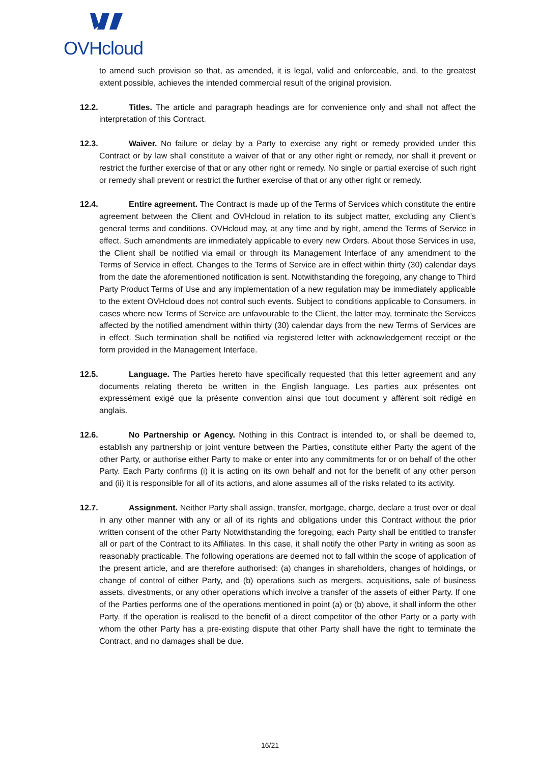OVHcloud
to amend such provision so that, as amended, it is legal, valid and enforceable, and, to the greatest extent possible, achieves the intended commercial result of the original provision.
12.2. Titles. The article and paragraph headings are for convenience only and shall not affect the interpretation of this Contract.
12.3. Waiver. No failure or delay by a Party to exercise any right or remedy provided under this Contract or by law shall constitute a waiver of that or any other right or remedy, nor shall it prevent or restrict the further exercise of that or any other right or remedy. No single or partial exercise of such right or remedy shall prevent or restrict the further exercise of that or any other right or remedy.
12.4. Entire agreement. The Contract is made up of the Terms of Services which constitute the entire agreement between the Client and OVHcloud in relation to its subject matter, excluding any Client’s general terms and conditions. OVHcloud may, at any time and by right, amend the Terms of Service in effect. Such amendments are immediately applicable to every new Orders. About those Services in use, the Client shall be notified via email or through its Management Interface of any amendment to the Terms of Service in effect. Changes to the Terms of Service are in effect within thirty (30) calendar days from the date the aforementioned notification is sent. Notwithstanding the foregoing, any change to Third Party Product Terms of Use and any implementation of a new regulation may be immediately applicable to the extent OVHcloud does not control such events. Subject to conditions applicable to Consumers, in cases where new Terms of Service are unfavourable to the Client, the latter may, terminate the Services affected by the notified amendment within thirty (30) calendar days from the new Terms of Services are in effect. Such termination shall be notified via registered letter with acknowledgement receipt or the form provided in the Management Interface.
12.5. Language. The Parties hereto have specifically requested that this letter agreement and any documents relating thereto be written in the English language. Les parties aux présentes ont expressément exigé que la présente convention ainsi que tout document y afférent soit rédigé en anglais.
12.6. No Partnership or Agency. Nothing in this Contract is intended to, or shall be deemed to, establish any partnership or joint venture between the Parties, constitute either Party the agent of the other Party, or authorise either Party to make or enter into any commitments for or on behalf of the other Party. Each Party confirms (i) it is acting on its own behalf and not for the benefit of any other person and (ii) it is responsible for all of its actions, and alone assumes all of the risks related to its activity.
12.7. Assignment. Neither Party shall assign, transfer, mortgage, charge, declare a trust over or deal in any other manner with any or all of its rights and obligations under this Contract without the prior written consent of the other Party Notwithstanding the foregoing, each Party shall be entitled to transfer all or part of the Contract to its Affiliates. In this case, it shall notify the other Party in writing as soon as reasonably practicable. The following operations are deemed not to fall within the scope of application of the present article, and are therefore authorised: (a) changes in shareholders, changes of holdings, or change of control of either Party, and (b) operations such as mergers, acquisitions, sale of business assets, divestments, or any other operations which involve a transfer of the assets of either Party. If one of the Parties performs one of the operations mentioned in point (a) or (b) above, it shall inform the other Party. If the operation is realised to the benefit of a direct competitor of the other Party or a party with whom the other Party has a pre-existing dispute that other Party shall have the right to terminate the Contract, and no damages shall be due.
16/21